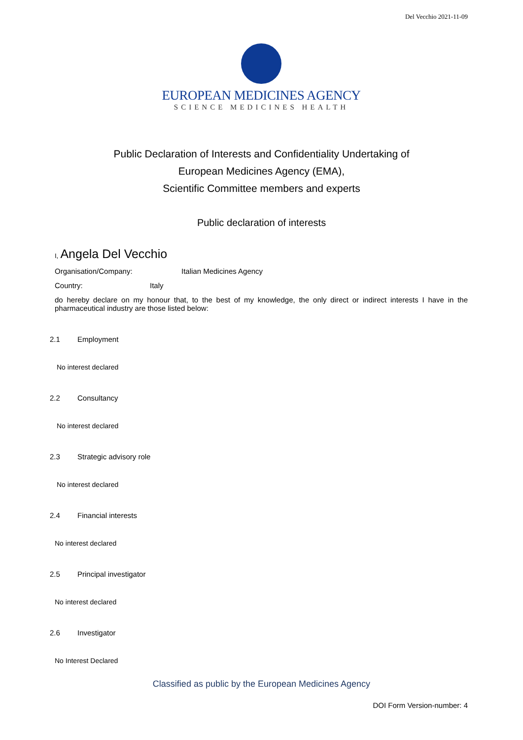Del Vecchio 2021-11-09
EUROPEAN MEDICINES AGENCY
SCIENCE MEDICINES HEALTH
Public Declaration of Interests and Confidentiality Undertaking of
European Medicines Agency (EMA),
Scientific Committee members and experts
Public declaration of interests
I, Angela Del Vecchio
Organisation/Company: Italian Medicines Agency
Country: Italy
do hereby declare on my honour that, to the best of my knowledge, the only direct or indirect interests I have in the pharmaceutical industry are those listed below:
2.1 Employment
No interest declared
2.2 Consultancy
No interest declared
2.3 Strategic advisory role
No interest declared
2.4 Financial interests
No interest declared
2.5 Principal investigator
No interest declared
2.6 Investigator
No Interest Declared
Classified as public by the European Medicines Agency
DOI Form Version-number: 4